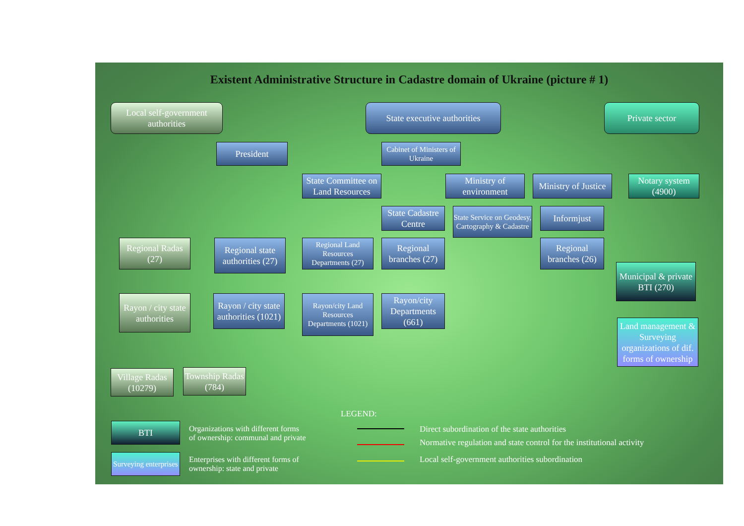Existent Administrative Structure in Cadastre domain of Ukraine (picture # 1)
Local self-government authorities
State executive authorities
Private sector
President
Cabinet of Ministers of Ukraine
State Committee on Land Resources
Ministry of environment
Ministry of Justice
Notary system (4900)
State Cadastre Centre
State Service on Geodesy, Cartography & Cadastre
Informjust
Regional Radas (27)
Regional state authorities (27)
Regional Land Resources Departments (27)
Regional branches (27)
Regional branches (26)
Municipal & private BTI (270)
Rayon / city state authorities
Rayon / city state authorities (1021)
Rayon/city Land Resources Departments (1021)
Rayon/city Departments (661)
Land management & Surveying organizations of dif. forms of ownership
Village Radas (10279)
Township Radas (784)
LEGEND:
BTI
Organizations with different forms
of ownership: communal and private
Surveying enterprises
Enterprises with different forms of
ownership: state and private
Direct subordination of the state authorities
Normative regulation and state control for the institutional activity
Local self-government authorities subordination